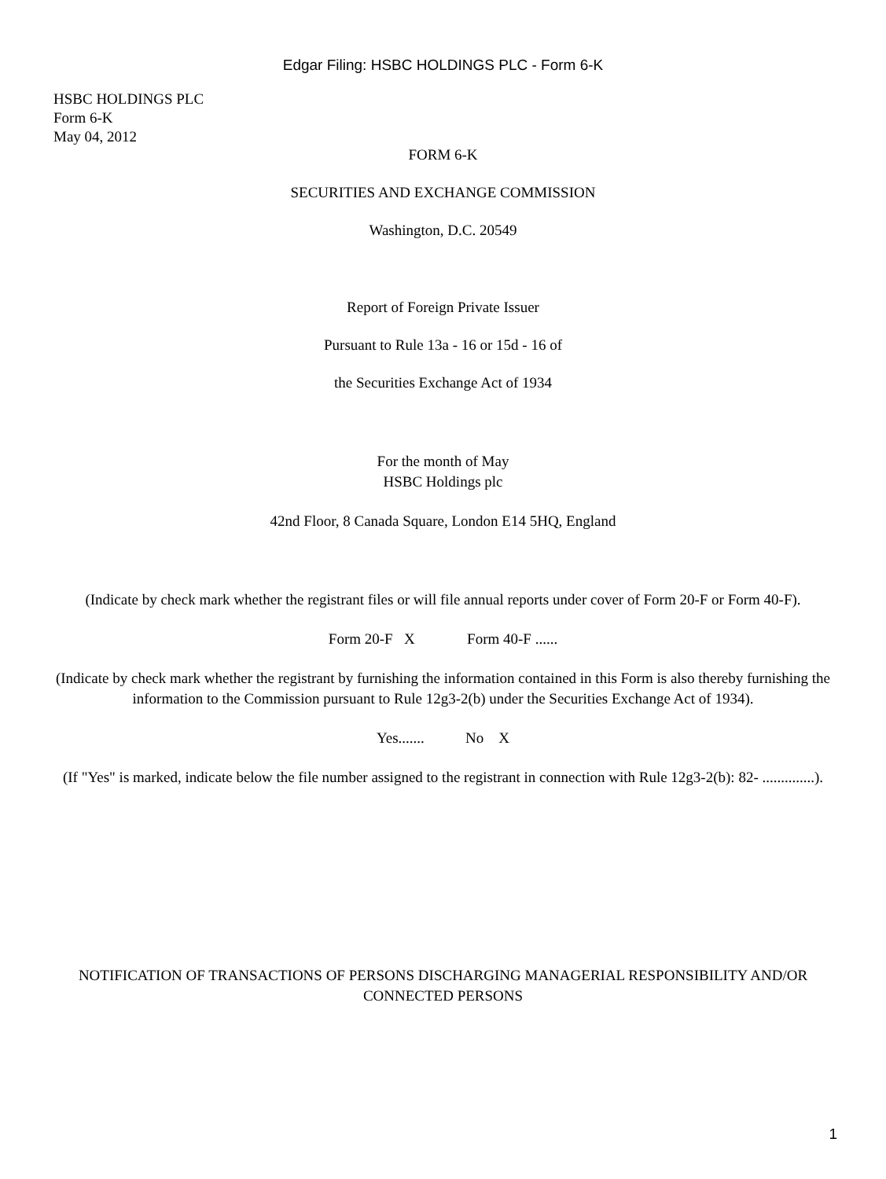Edgar Filing: HSBC HOLDINGS PLC - Form 6-K
HSBC HOLDINGS PLC
Form 6-K
May 04, 2012
FORM 6-K
SECURITIES AND EXCHANGE COMMISSION
Washington, D.C. 20549
Report of Foreign Private Issuer
Pursuant to Rule 13a - 16 or 15d - 16 of
the Securities Exchange Act of 1934
For the month of May
HSBC Holdings plc
42nd Floor, 8 Canada Square, London E14 5HQ, England
(Indicate by check mark whether the registrant files or will file annual reports under cover of Form 20-F or Form 40-F).
Form 20-F X Form 40-F ......
(Indicate by check mark whether the registrant by furnishing the information contained in this Form is also thereby furnishing the information to the Commission pursuant to Rule 12g3-2(b) under the Securities Exchange Act of 1934).
Yes....... No X
(If "Yes" is marked, indicate below the file number assigned to the registrant in connection with Rule 12g3-2(b): 82- ..............).
NOTIFICATION OF TRANSACTIONS OF PERSONS DISCHARGING MANAGERIAL RESPONSIBILITY AND/OR CONNECTED PERSONS
1